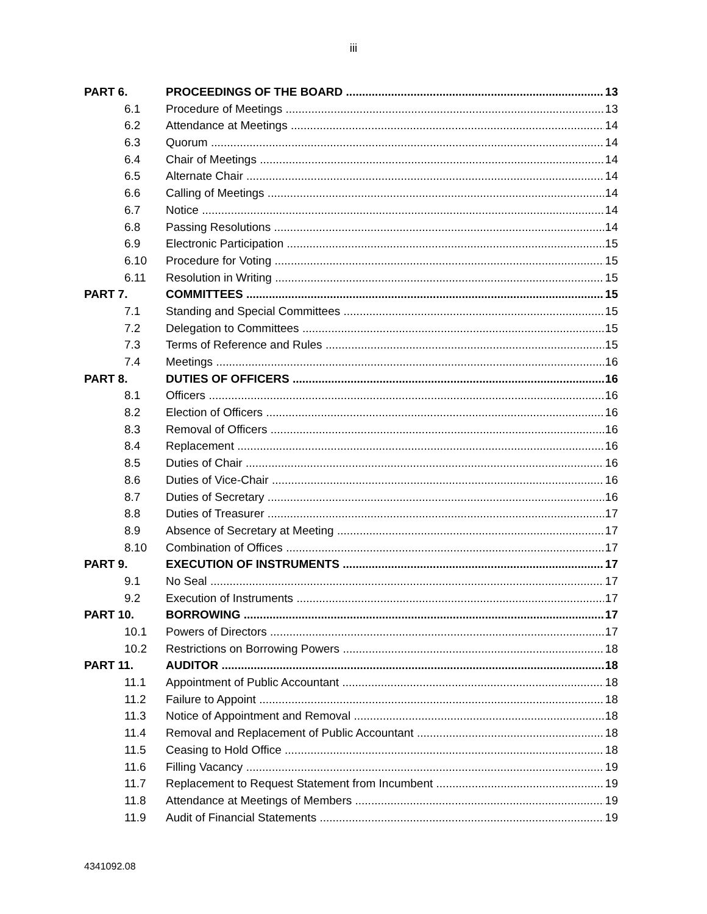iii
PART 6. PROCEEDINGS OF THE BOARD 13
6.1 Procedure of Meetings 13
6.2 Attendance at Meetings 14
6.3 Quorum 14
6.4 Chair of Meetings 14
6.5 Alternate Chair 14
6.6 Calling of Meetings 14
6.7 Notice 14
6.8 Passing Resolutions 14
6.9 Electronic Participation 15
6.10 Procedure for Voting 15
6.11 Resolution in Writing 15
PART 7. COMMITTEES 15
7.1 Standing and Special Committees 15
7.2 Delegation to Committees 15
7.3 Terms of Reference and Rules 15
7.4 Meetings 16
PART 8. DUTIES OF OFFICERS 16
8.1 Officers 16
8.2 Election of Officers 16
8.3 Removal of Officers 16
8.4 Replacement 16
8.5 Duties of Chair 16
8.6 Duties of Vice-Chair 16
8.7 Duties of Secretary 16
8.8 Duties of Treasurer 17
8.9 Absence of Secretary at Meeting 17
8.10 Combination of Offices 17
PART 9. EXECUTION OF INSTRUMENTS 17
9.1 No Seal 17
9.2 Execution of Instruments 17
PART 10. BORROWING 17
10.1 Powers of Directors 17
10.2 Restrictions on Borrowing Powers 18
PART 11. AUDITOR 18
11.1 Appointment of Public Accountant 18
11.2 Failure to Appoint 18
11.3 Notice of Appointment and Removal 18
11.4 Removal and Replacement of Public Accountant 18
11.5 Ceasing to Hold Office 18
11.6 Filling Vacancy 19
11.7 Replacement to Request Statement from Incumbent 19
11.8 Attendance at Meetings of Members 19
11.9 Audit of Financial Statements 19
4341092.08